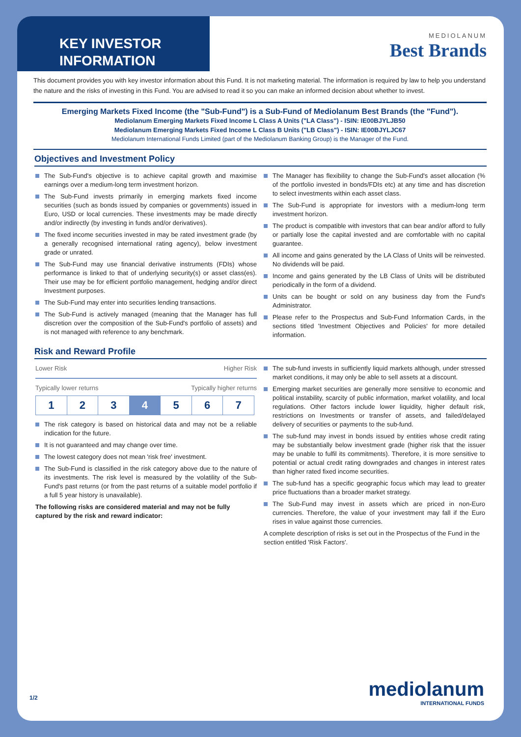KEY INVESTOR
INFORMATION
MEDIOLANUM
Best Brands
This document provides you with key investor information about this Fund. It is not marketing material. The information is required by law to help you understand the nature and the risks of investing in this Fund. You are advised to read it so you can make an informed decision about whether to invest.
Emerging Markets Fixed Income (the "Sub-Fund") is a Sub-Fund of Mediolanum Best Brands (the "Fund").
Mediolanum Emerging Markets Fixed Income L Class A Units ("LA Class") - ISIN: IE00BJYLJB50
Mediolanum Emerging Markets Fixed Income L Class B Units ("LB Class") - ISIN: IE00BJYLJC67
Mediolanum International Funds Limited (part of the Mediolanum Banking Group) is the Manager of the Fund.
Objectives and Investment Policy
The Sub-Fund's objective is to achieve capital growth and maximise earnings over a medium-long term investment horizon.
The Sub-Fund invests primarily in emerging markets fixed income securities (such as bonds issued by companies or governments) issued in Euro, USD or local currencies. These investments may be made directly and/or indirectly (by investing in funds and/or derivatives).
The fixed income securities invested in may be rated investment grade (by a generally recognised international rating agency), below investment grade or unrated.
The Sub-Fund may use financial derivative instruments (FDIs) whose performance is linked to that of underlying security(s) or asset class(es). Their use may be for efficient portfolio management, hedging and/or direct Investment purposes.
The Sub-Fund may enter into securities lending transactions.
The Sub-Fund is actively managed (meaning that the Manager has full discretion over the composition of the Sub-Fund's portfolio of assets) and is not managed with reference to any benchmark.
The Manager has flexibility to change the Sub-Fund's asset allocation (% of the portfolio invested in bonds/FDIs etc) at any time and has discretion to select investments within each asset class.
The Sub-Fund is appropriate for investors with a medium-long term investment horizon.
The product is compatible with investors that can bear and/or afford to fully or partially lose the capital invested and are comfortable with no capital guarantee.
All income and gains generated by the LA Class of Units will be reinvested. No dividends will be paid.
Income and gains generated by the LB Class of Units will be distributed periodically in the form of a dividend.
Units can be bought or sold on any business day from the Fund's Administrator.
Please refer to the Prospectus and Sub-Fund Information Cards, in the sections titled 'Investment Objectives and Policies' for more detailed information.
Risk and Reward Profile
Lower Risk Higher Risk
Typically lower returns Typically higher returns
| 1 | 2 | 3 | 4 | 5 | 6 | 7 |
The risk category is based on historical data and may not be a reliable indication for the future.
It is not guaranteed and may change over time.
The lowest category does not mean 'risk free' investment.
The Sub-Fund is classified in the risk category above due to the nature of its investments. The risk level is measured by the volatility of the Sub-Fund's past returns (or from the past returns of a suitable model portfolio if a full 5 year history is unavailable).
The following risks are considered material and may not be fully captured by the risk and reward indicator:
The sub-fund invests in sufficiently liquid markets although, under stressed market conditions, it may only be able to sell assets at a discount.
Emerging market securities are generally more sensitive to economic and political instability, scarcity of public information, market volatility, and local regulations. Other factors include lower liquidity, higher default risk, restrictions on Investments or transfer of assets, and failed/delayed delivery of securities or payments to the sub-fund.
The sub-fund may invest in bonds issued by entities whose credit rating may be substantially below investment grade (higher risk that the issuer may be unable to fulfil its commitments). Therefore, it is more sensitive to potential or actual credit rating downgrades and changes in interest rates than higher rated fixed income securities.
The sub-fund has a specific geographic focus which may lead to greater price fluctuations than a broader market strategy.
The Sub-Fund may invest in assets which are priced in non-Euro currencies. Therefore, the value of your investment may fall if the Euro rises in value against those currencies.
A complete description of risks is set out in the Prospectus of the Fund in the section entitled 'Risk Factors'.
1/2 mediolanum
INTERNATIONAL FUNDS